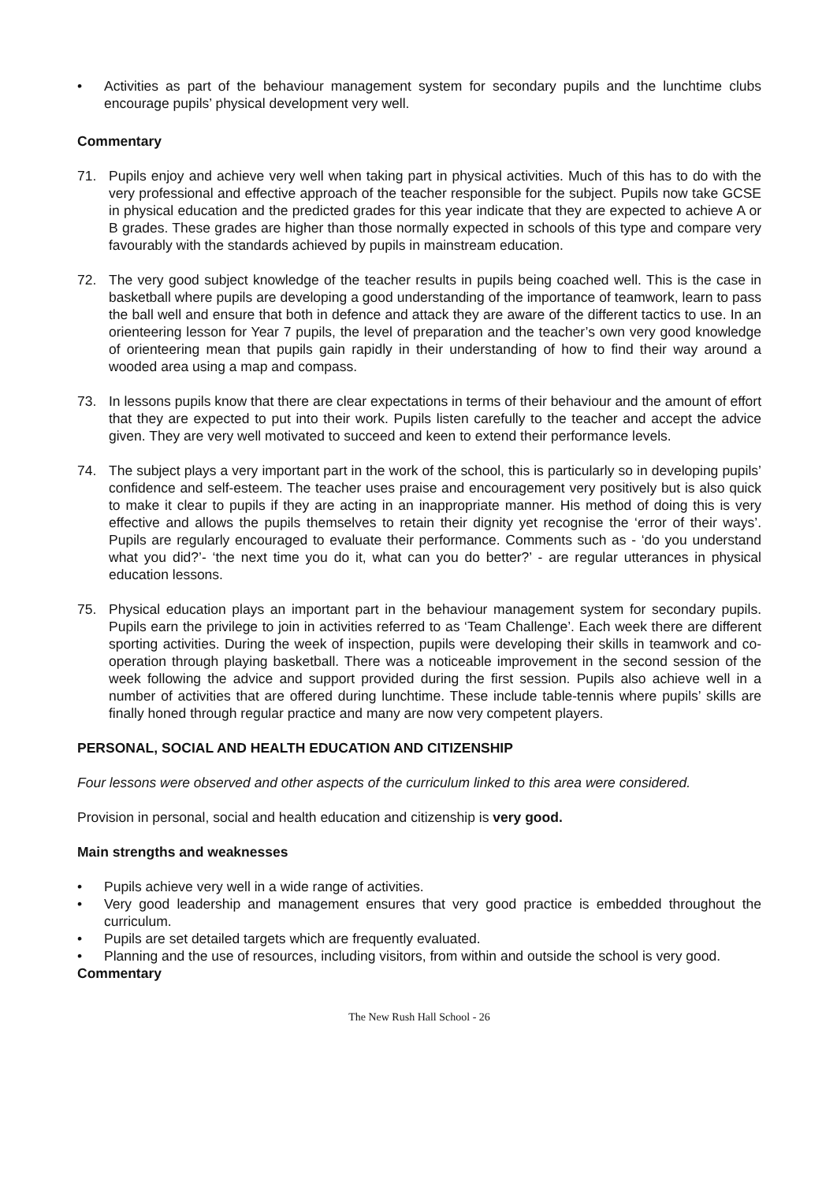• Activities as part of the behaviour management system for secondary pupils and the lunchtime clubs encourage pupils’ physical development very well.
Commentary
71. Pupils enjoy and achieve very well when taking part in physical activities. Much of this has to do with the very professional and effective approach of the teacher responsible for the subject. Pupils now take GCSE in physical education and the predicted grades for this year indicate that they are expected to achieve A or B grades. These grades are higher than those normally expected in schools of this type and compare very favourably with the standards achieved by pupils in mainstream education.
72. The very good subject knowledge of the teacher results in pupils being coached well. This is the case in basketball where pupils are developing a good understanding of the importance of teamwork, learn to pass the ball well and ensure that both in defence and attack they are aware of the different tactics to use. In an orienteering lesson for Year 7 pupils, the level of preparation and the teacher’s own very good knowledge of orienteering mean that pupils gain rapidly in their understanding of how to find their way around a wooded area using a map and compass.
73. In lessons pupils know that there are clear expectations in terms of their behaviour and the amount of effort that they are expected to put into their work. Pupils listen carefully to the teacher and accept the advice given. They are very well motivated to succeed and keen to extend their performance levels.
74. The subject plays a very important part in the work of the school, this is particularly so in developing pupils’ confidence and self-esteem. The teacher uses praise and encouragement very positively but is also quick to make it clear to pupils if they are acting in an inappropriate manner. His method of doing this is very effective and allows the pupils themselves to retain their dignity yet recognise the ‘error of their ways’. Pupils are regularly encouraged to evaluate their performance. Comments such as - ‘do you understand what you did?’- ‘the next time you do it, what can you do better?’ - are regular utterances in physical education lessons.
75. Physical education plays an important part in the behaviour management system for secondary pupils. Pupils earn the privilege to join in activities referred to as ‘Team Challenge’. Each week there are different sporting activities. During the week of inspection, pupils were developing their skills in teamwork and co-operation through playing basketball. There was a noticeable improvement in the second session of the week following the advice and support provided during the first session. Pupils also achieve well in a number of activities that are offered during lunchtime. These include table-tennis where pupils’ skills are finally honed through regular practice and many are now very competent players.
PERSONAL, SOCIAL AND HEALTH EDUCATION AND CITIZENSHIP
Four lessons were observed and other aspects of the curriculum linked to this area were considered.
Provision in personal, social and health education and citizenship is very good.
Main strengths and weaknesses
• Pupils achieve very well in a wide range of activities.
• Very good leadership and management ensures that very good practice is embedded throughout the curriculum.
• Pupils are set detailed targets which are frequently evaluated.
• Planning and the use of resources, including visitors, from within and outside the school is very good.
Commentary
The New Rush Hall School - 26